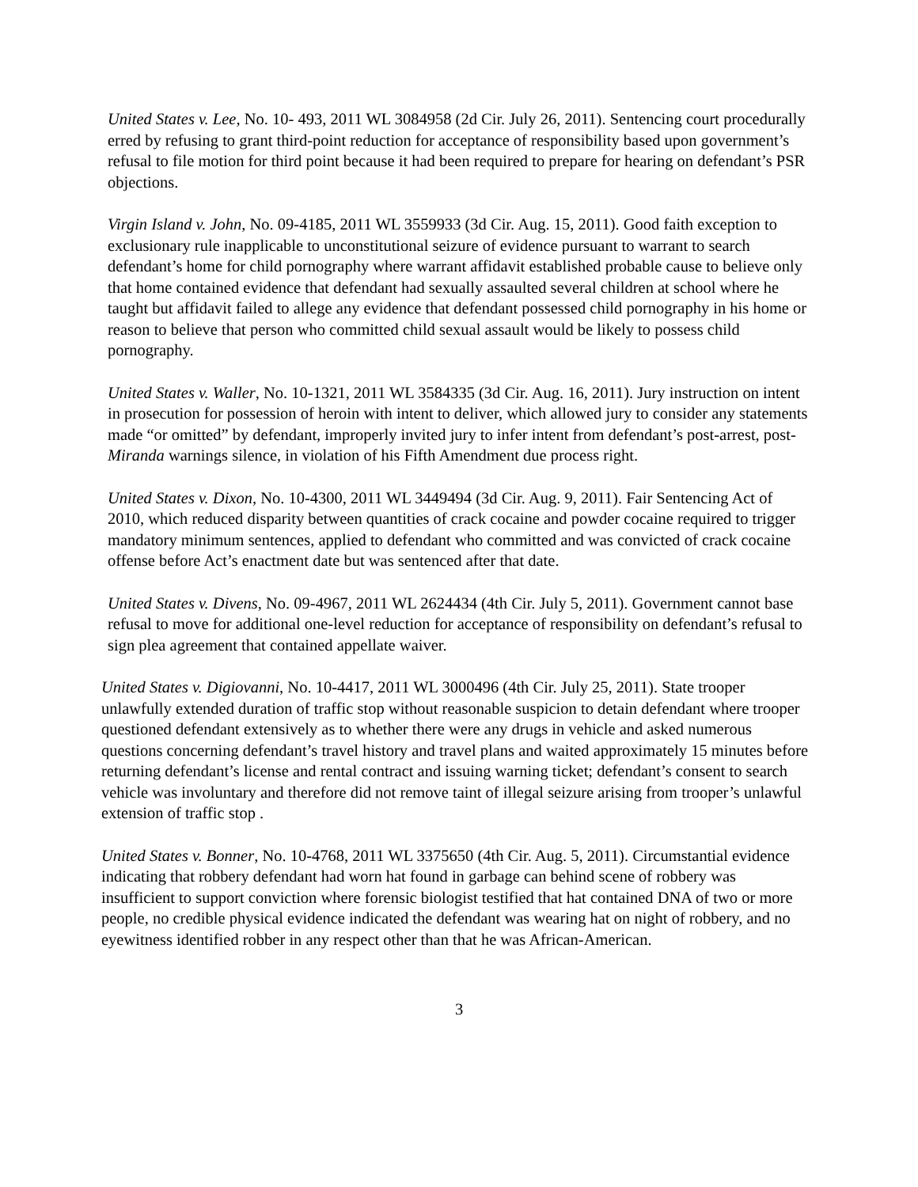United States v. Lee, No. 10- 493, 2011 WL 3084958 (2d Cir. July 26, 2011). Sentencing court procedurally erred by refusing to grant third-point reduction for acceptance of responsibility based upon government’s refusal to file motion for third point because it had been required to prepare for hearing on defendant’s PSR objections.
Virgin Island v. John, No. 09-4185, 2011 WL 3559933 (3d Cir. Aug. 15, 2011). Good faith exception to exclusionary rule inapplicable to unconstitutional seizure of evidence pursuant to warrant to search defendant’s home for child pornography where warrant affidavit established probable cause to believe only that home contained evidence that defendant had sexually assaulted several children at school where he taught but affidavit failed to allege any evidence that defendant possessed child pornography in his home or reason to believe that person who committed child sexual assault would be likely to possess child pornography.
United States v. Waller, No. 10-1321, 2011 WL 3584335 (3d Cir. Aug. 16, 2011). Jury instruction on intent in prosecution for possession of heroin with intent to deliver, which allowed jury to consider any statements made “or omitted” by defendant, improperly invited jury to infer intent from defendant’s post-arrest, post-Miranda warnings silence, in violation of his Fifth Amendment due process right.
United States v. Dixon, No. 10-4300, 2011 WL 3449494 (3d Cir. Aug. 9, 2011). Fair Sentencing Act of 2010, which reduced disparity between quantities of crack cocaine and powder cocaine required to trigger mandatory minimum sentences, applied to defendant who committed and was convicted of crack cocaine offense before Act’s enactment date but was sentenced after that date.
United States v. Divens, No. 09-4967, 2011 WL 2624434 (4th Cir. July 5, 2011). Government cannot base refusal to move for additional one-level reduction for acceptance of responsibility on defendant’s refusal to sign plea agreement that contained appellate waiver.
United States v. Digiovanni, No. 10-4417, 2011 WL 3000496 (4th Cir. July 25, 2011). State trooper unlawfully extended duration of traffic stop without reasonable suspicion to detain defendant where trooper questioned defendant extensively as to whether there were any drugs in vehicle and asked numerous questions concerning defendant’s travel history and travel plans and waited approximately 15 minutes before returning defendant’s license and rental contract and issuing warning ticket; defendant’s consent to search vehicle was involuntary and therefore did not remove taint of illegal seizure arising from trooper’s unlawful extension of traffic stop .
United States v. Bonner, No. 10-4768, 2011 WL 3375650 (4th Cir. Aug. 5, 2011). Circumstantial evidence indicating that robbery defendant had worn hat found in garbage can behind scene of robbery was insufficient to support conviction where forensic biologist testified that hat contained DNA of two or more people, no credible physical evidence indicated the defendant was wearing hat on night of robbery, and no eyewitness identified robber in any respect other than that he was African-American.
3